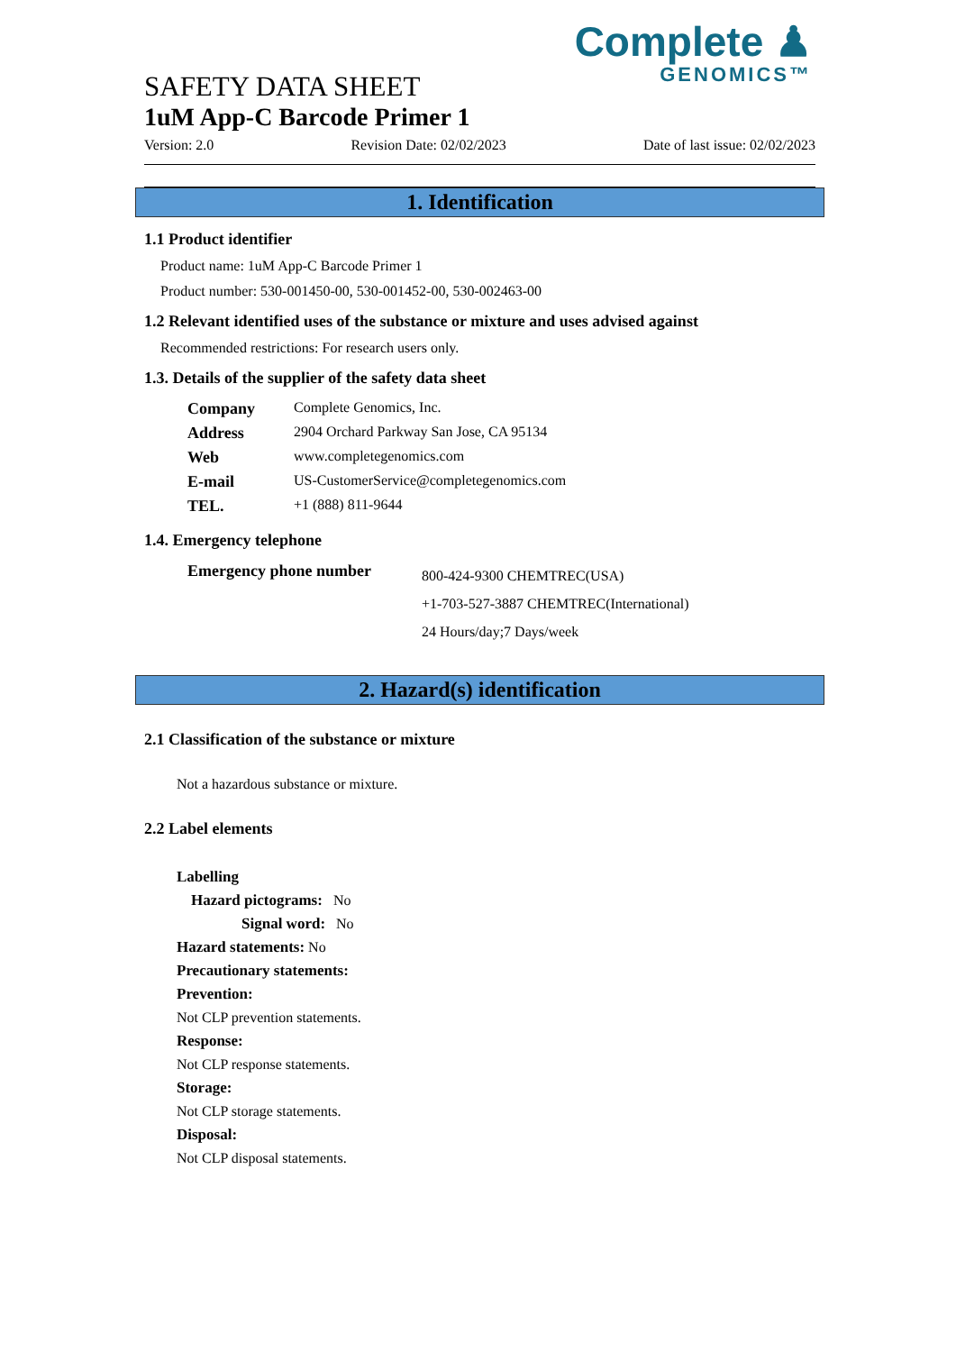Complete ♟
GENOMICS™
SAFETY DATA SHEET
1uM App-C Barcode Primer 1
Version: 2.0 Revision Date: 02/02/2023 Date of last issue: 02/02/2023
1. Identification
1.1 Product identifier
Product name: 1uM App-C Barcode Primer 1
Product number: 530-001450-00, 530-001452-00, 530-002463-00
1.2 Relevant identified uses of the substance or mixture and uses advised against
Recommended restrictions: For research users only.
1.3. Details of the supplier of the safety data sheet
| Company | Complete Genomics, Inc. |
| Address | 2904 Orchard Parkway San Jose, CA 95134 |
| Web | www.completegenomics.com |
| E-mail | US-CustomerService@completegenomics.com |
| TEL. | +1 (888) 811-9644 |
1.4. Emergency telephone
| Emergency phone number | 800-424-9300 CHEMTREC(USA) +1-703-527-3887 CHEMTREC(International) 24 Hours/day;7 Days/week |
2. Hazard(s) identification
2.1 Classification of the substance or mixture
Not a hazardous substance or mixture.
2.2 Label elements
Labelling
Hazard pictograms: No
Signal word: No
Hazard statements: No
Precautionary statements:
Prevention:
Not CLP prevention statements.
Response:
Not CLP response statements.
Storage:
Not CLP storage statements.
Disposal:
Not CLP disposal statements.